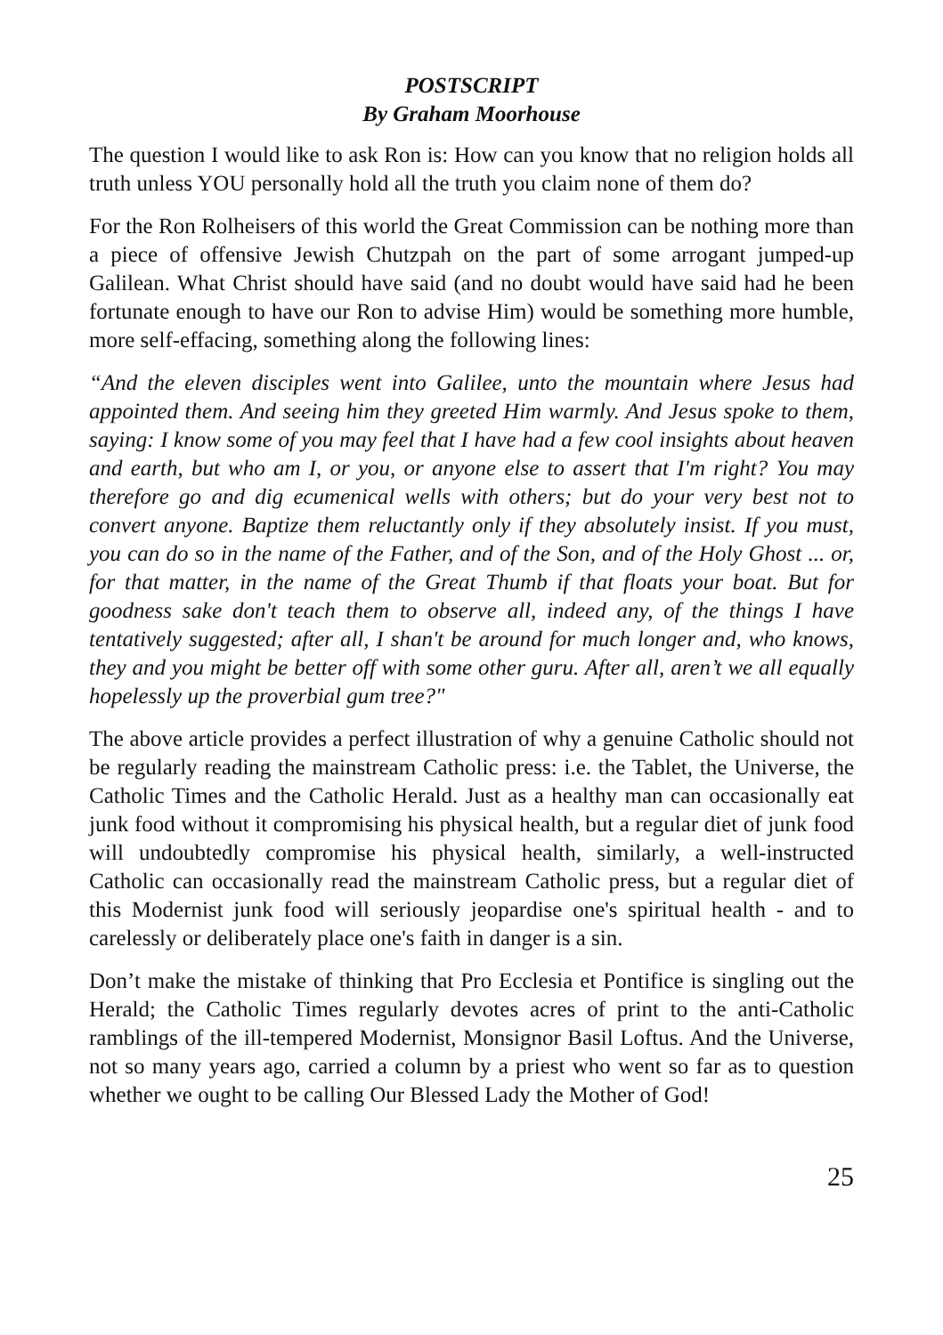POSTSCRIPT
By Graham Moorhouse
The question I would like to ask Ron is: How can you know that no religion holds all truth unless YOU personally hold all the truth you claim none of them do?
For the Ron Rolheisers of this world the Great Commission can be nothing more than a piece of offensive Jewish Chutzpah on the part of some arrogant jumped-up Galilean. What Christ should have said (and no doubt would have said had he been fortunate enough to have our Ron to advise Him) would be something more humble, more self-effacing, something along the following lines:
“And the eleven disciples went into Galilee, unto the mountain where Jesus had appointed them. And seeing him they greeted Him warmly. And Jesus spoke to them, saying: I know some of you may feel that I have had a few cool insights about heaven and earth, but who am I, or you, or anyone else to assert that I'm right? You may therefore go and dig ecumenical wells with others; but do your very best not to convert anyone. Baptize them reluctantly only if they absolutely insist. If you must, you can do so in the name of the Father, and of the Son, and of the Holy Ghost ... or, for that matter, in the name of the Great Thumb if that floats your boat. But for goodness sake don't teach them to observe all, indeed any, of the things I have tentatively suggested; after all, I shan't be around for much longer and, who knows, they and you might be better off with some other guru. After all, aren’t we all equally hopelessly up the proverbial gum tree?"
The above article provides a perfect illustration of why a genuine Catholic should not be regularly reading the mainstream Catholic press: i.e. the Tablet, the Universe, the Catholic Times and the Catholic Herald. Just as a healthy man can occasionally eat junk food without it compromising his physical health, but a regular diet of junk food will undoubtedly compromise his physical health, similarly, a well-instructed Catholic can occasionally read the mainstream Catholic press, but a regular diet of this Modernist junk food will seriously jeopardise one's spiritual health - and to carelessly or deliberately place one's faith in danger is a sin.
Don’t make the mistake of thinking that Pro Ecclesia et Pontifice is singling out the Herald; the Catholic Times regularly devotes acres of print to the anti-Catholic ramblings of the ill-tempered Modernist, Monsignor Basil Loftus. And the Universe, not so many years ago, carried a column by a priest who went so far as to question whether we ought to be calling Our Blessed Lady the Mother of God!
25